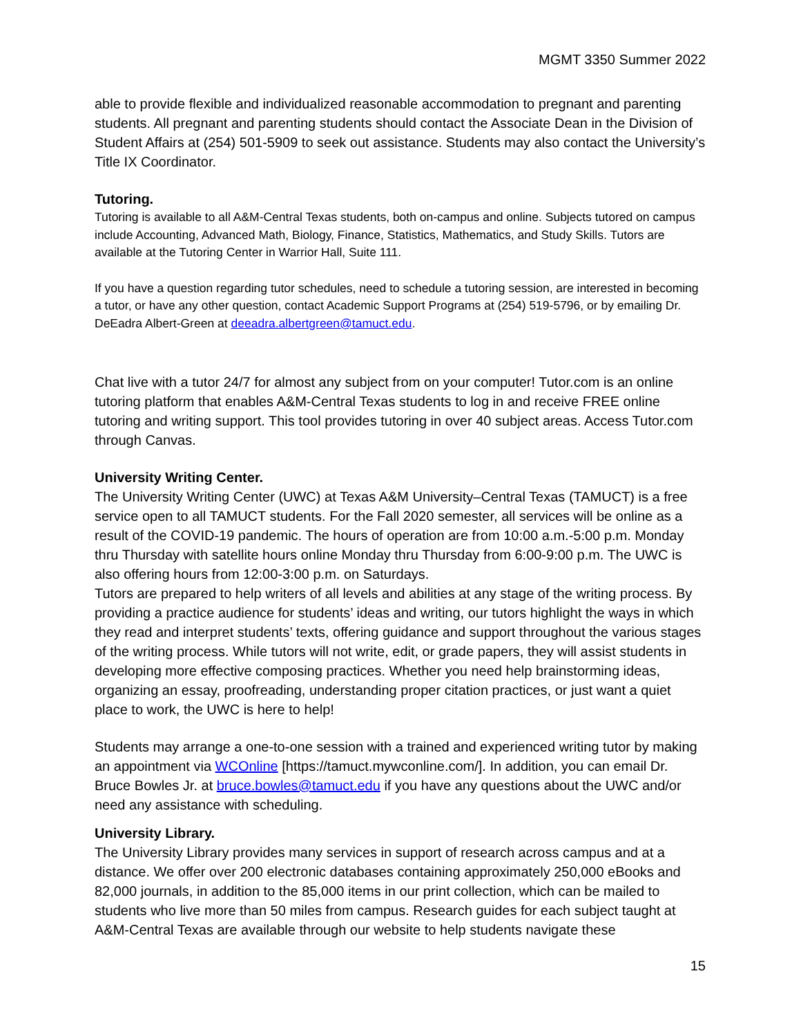MGMT 3350 Summer 2022
able to provide flexible and individualized reasonable accommodation to pregnant and parenting students. All pregnant and parenting students should contact the Associate Dean in the Division of Student Affairs at (254) 501-5909 to seek out assistance. Students may also contact the University’s Title IX Coordinator.
Tutoring.
Tutoring is available to all A&M-Central Texas students, both on-campus and online. Subjects tutored on campus include Accounting, Advanced Math, Biology, Finance, Statistics, Mathematics, and Study Skills. Tutors are available at the Tutoring Center in Warrior Hall, Suite 111.
If you have a question regarding tutor schedules, need to schedule a tutoring session, are interested in becoming a tutor, or have any other question, contact Academic Support Programs at (254) 519-5796, or by emailing Dr. DeEadra Albert-Green at deeadra.albertgreen@tamuct.edu.
Chat live with a tutor 24/7 for almost any subject from on your computer! Tutor.com is an online tutoring platform that enables A&M-Central Texas students to log in and receive FREE online tutoring and writing support. This tool provides tutoring in over 40 subject areas. Access Tutor.com through Canvas.
University Writing Center.
The University Writing Center (UWC) at Texas A&M University–Central Texas (TAMUCT) is a free service open to all TAMUCT students. For the Fall 2020 semester, all services will be online as a result of the COVID-19 pandemic. The hours of operation are from 10:00 a.m.-5:00 p.m. Monday thru Thursday with satellite hours online Monday thru Thursday from 6:00-9:00 p.m. The UWC is also offering hours from 12:00-3:00 p.m. on Saturdays.
Tutors are prepared to help writers of all levels and abilities at any stage of the writing process. By providing a practice audience for students’ ideas and writing, our tutors highlight the ways in which they read and interpret students’ texts, offering guidance and support throughout the various stages of the writing process. While tutors will not write, edit, or grade papers, they will assist students in developing more effective composing practices. Whether you need help brainstorming ideas, organizing an essay, proofreading, understanding proper citation practices, or just want a quiet place to work, the UWC is here to help!
Students may arrange a one-to-one session with a trained and experienced writing tutor by making an appointment via WCOnline [https://tamuct.mywconline.com/]. In addition, you can email Dr. Bruce Bowles Jr. at bruce.bowles@tamuct.edu if you have any questions about the UWC and/or need any assistance with scheduling.
University Library.
The University Library provides many services in support of research across campus and at a distance. We offer over 200 electronic databases containing approximately 250,000 eBooks and 82,000 journals, in addition to the 85,000 items in our print collection, which can be mailed to students who live more than 50 miles from campus. Research guides for each subject taught at A&M-Central Texas are available through our website to help students navigate these
15